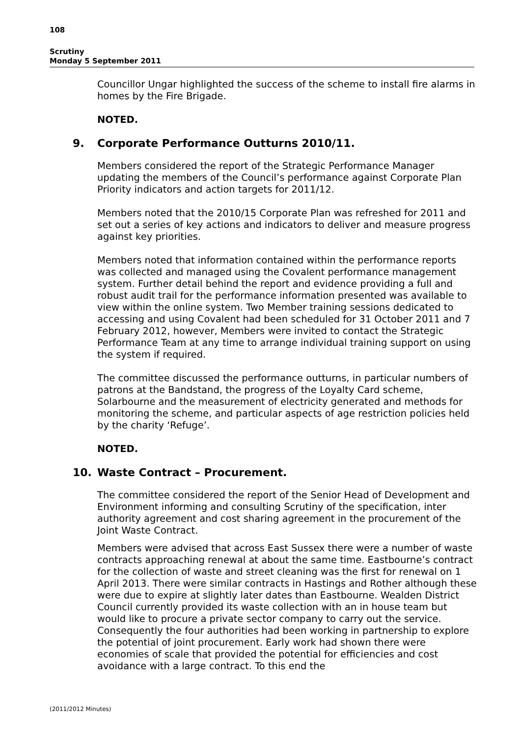108
Scrutiny
Monday 5 September 2011
Councillor Ungar highlighted the success of the scheme to install fire alarms in homes by the Fire Brigade.
NOTED.
9. Corporate Performance Outturns 2010/11.
Members considered the report of the Strategic Performance Manager updating the members of the Council’s performance against Corporate Plan Priority indicators and action targets for 2011/12.
Members noted that the 2010/15 Corporate Plan was refreshed for 2011 and set out a series of key actions and indicators to deliver and measure progress against key priorities.
Members noted that information contained within the performance reports was collected and managed using the Covalent performance management system. Further detail behind the report and evidence providing a full and robust audit trail for the performance information presented was available to view within the online system. Two Member training sessions dedicated to accessing and using Covalent had been scheduled for 31 October 2011 and 7 February 2012, however, Members were invited to contact the Strategic Performance Team at any time to arrange individual training support on using the system if required.
The committee discussed the performance outturns, in particular numbers of patrons at the Bandstand, the progress of the Loyalty Card scheme, Solarbourne and the measurement of electricity generated and methods for monitoring the scheme, and particular aspects of age restriction policies held by the charity ‘Refuge’.
NOTED.
10. Waste Contract – Procurement.
The committee considered the report of the Senior Head of Development and Environment informing and consulting Scrutiny of the specification, inter authority agreement and cost sharing agreement in the procurement of the Joint Waste Contract.
Members were advised that across East Sussex there were a number of waste contracts approaching renewal at about the same time. Eastbourne’s contract for the collection of waste and street cleaning was the first for renewal on 1 April 2013. There were similar contracts in Hastings and Rother although these were due to expire at slightly later dates than Eastbourne. Wealden District Council currently provided its waste collection with an in house team but would like to procure a private sector company to carry out the service. Consequently the four authorities had been working in partnership to explore the potential of joint procurement. Early work had shown there were economies of scale that provided the potential for efficiencies and cost avoidance with a large contract. To this end the
(2011/2012 Minutes)